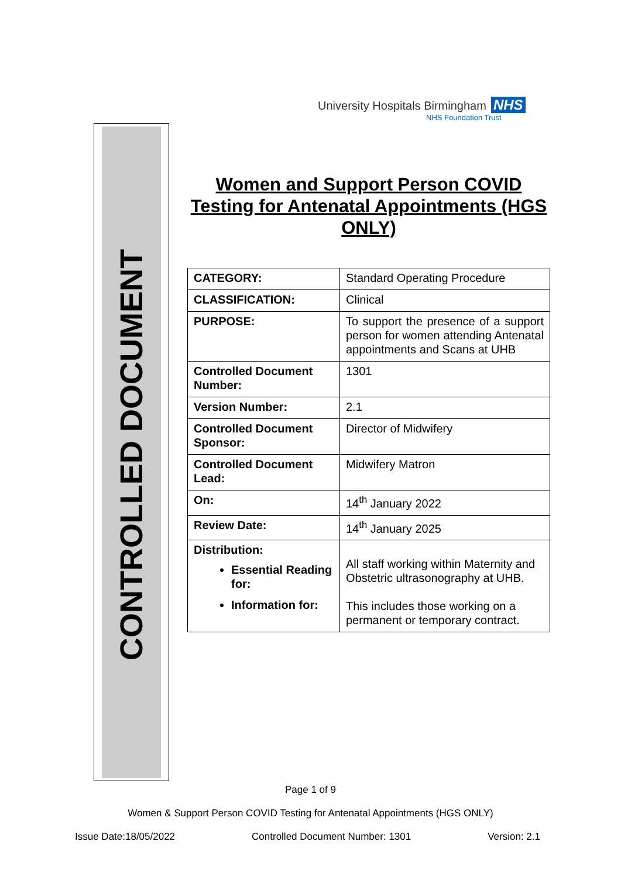University Hospitals Birmingham NHS
NHS Foundation Trust
CONTROLLED DOCUMENT
Women and Support Person COVID Testing for Antenatal Appointments (HGS ONLY)
| CATEGORY: | Standard Operating Procedure |
| CLASSIFICATION: | Clinical |
| PURPOSE: | To support the presence of a support person for women attending Antenatal appointments and Scans at UHB |
| Controlled Document Number: | 1301 |
| Version Number: | 2.1 |
| Controlled Document Sponsor: | Director of Midwifery |
| Controlled Document Lead: | Midwifery Matron |
| On: | 14<sup>th</sup> January 2022 |
| Review Date: | 14<sup>th</sup> January 2025 |
| Distribution: Essential Reading for: Information for: | All staff working within Maternity and Obstetric ultrasonography at UHB. This includes those working on a permanent or temporary contract. |
Page 1 of 9
Women & Support Person COVID Testing for Antenatal Appointments (HGS ONLY)
Issue Date:18/05/2022 Controlled Document Number: 1301 Version: 2.1